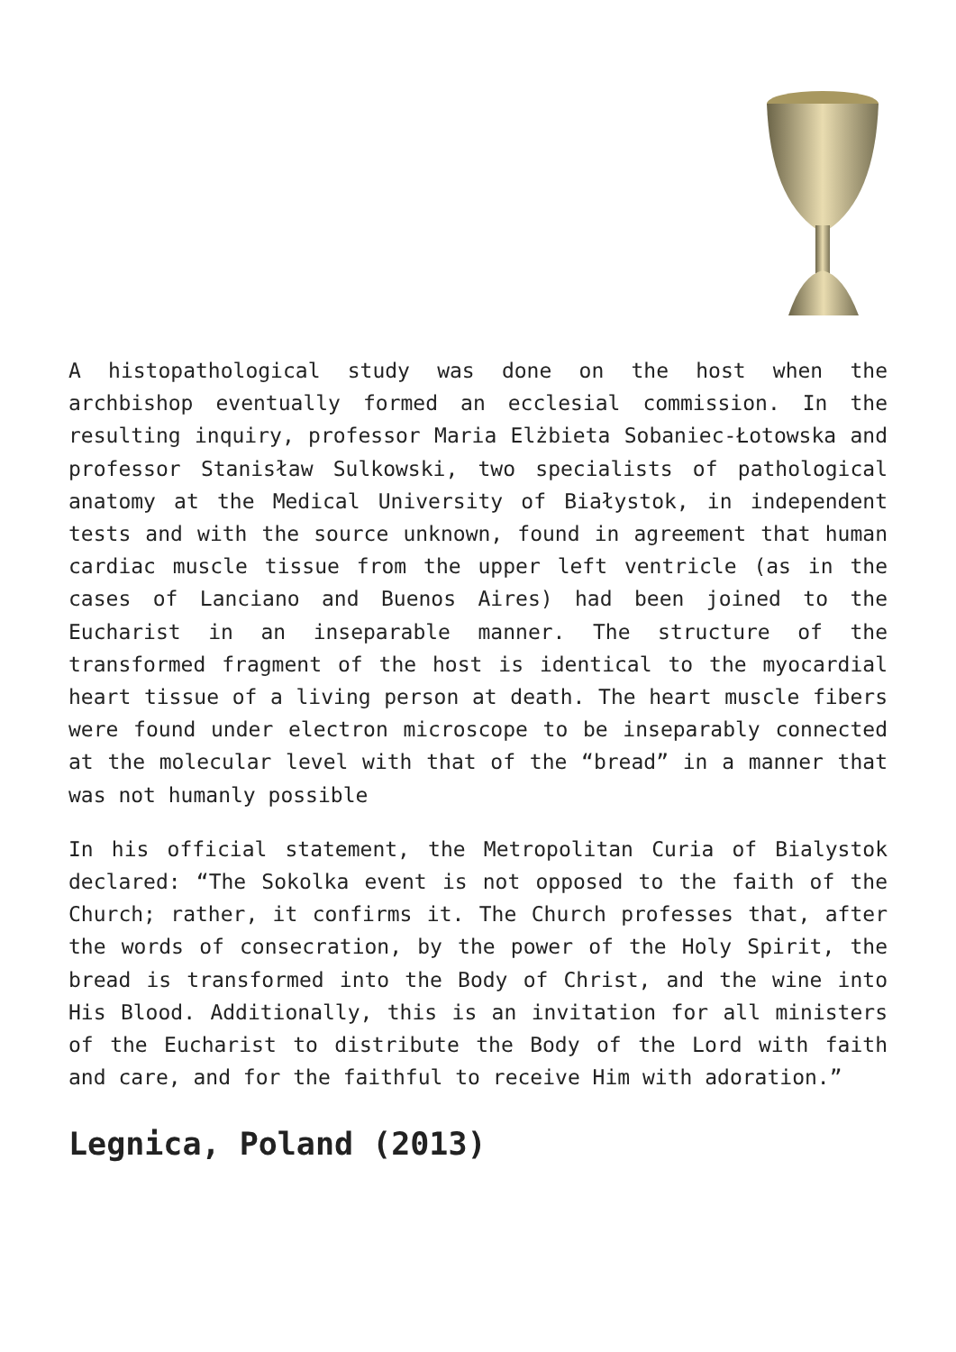A histopathological study was done on the host when the archbishop eventually formed an ecclesial commission. In the resulting inquiry, professor Maria Elżbieta Sobaniec-Łotowska and professor Stanisław Sulkowski, two specialists of pathological anatomy at the Medical University of Białystok, in independent tests and with the source unknown, found in agreement that human cardiac muscle tissue from the upper left ventricle (as in the cases of Lanciano and Buenos Aires) had been joined to the Eucharist in an inseparable manner. The structure of the transformed fragment of the host is identical to the myocardial heart tissue of a living person at death. The heart muscle fibers were found under electron microscope to be inseparably connected at the molecular level with that of the “bread” in a manner that was not humanly possible
In his official statement, the Metropolitan Curia of Bialystok declared: “The Sokolka event is not opposed to the faith of the Church; rather, it confirms it. The Church professes that, after the words of consecration, by the power of the Holy Spirit, the bread is transformed into the Body of Christ, and the wine into His Blood. Additionally, this is an invitation for all ministers of the Eucharist to distribute the Body of the Lord with faith and care, and for the faithful to receive Him with adoration.”
Legnica, Poland (2013)